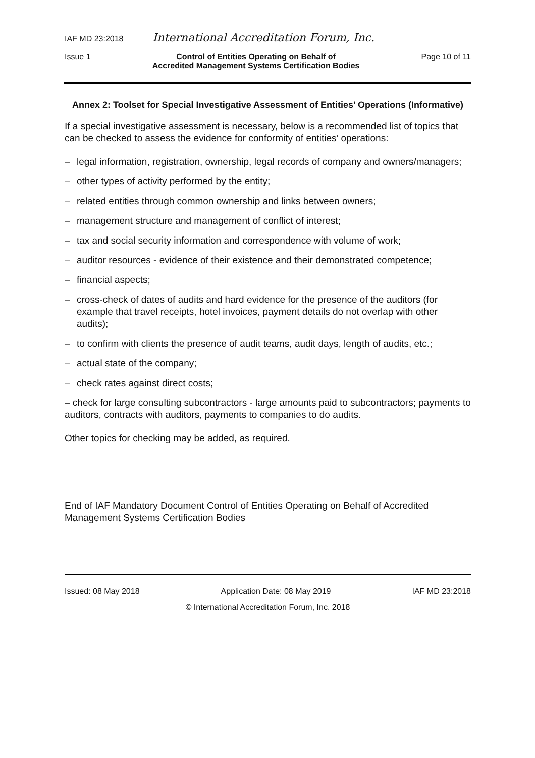IAF MD 23:2018 International Accreditation Forum, Inc.
Issue 1 Control of Entities Operating on Behalf of
Accredited Management Systems Certification Bodies Page 10 of 11
Annex 2: Toolset for Special Investigative Assessment of Entities’ Operations (Informative)
If a special investigative assessment is necessary, below is a recommended list of topics that can be checked to assess the evidence for conformity of entities’ operations:
– legal information, registration, ownership, legal records of company and owners/managers;
– other types of activity performed by the entity;
– related entities through common ownership and links between owners;
– management structure and management of conflict of interest;
– tax and social security information and correspondence with volume of work;
– auditor resources - evidence of their existence and their demonstrated competence;
– financial aspects;
– cross-check of dates of audits and hard evidence for the presence of the auditors (for example that travel receipts, hotel invoices, payment details do not overlap with other audits);
– to confirm with clients the presence of audit teams, audit days, length of audits, etc.;
– actual state of the company;
– check rates against direct costs;
– check for large consulting subcontractors - large amounts paid to subcontractors; payments to auditors, contracts with auditors, payments to companies to do audits.
Other topics for checking may be added, as required.
End of IAF Mandatory Document Control of Entities Operating on Behalf of Accredited Management Systems Certification Bodies
Issued: 08 May 2018 Application Date: 08 May 2019 IAF MD 23:2018
© International Accreditation Forum, Inc. 2018